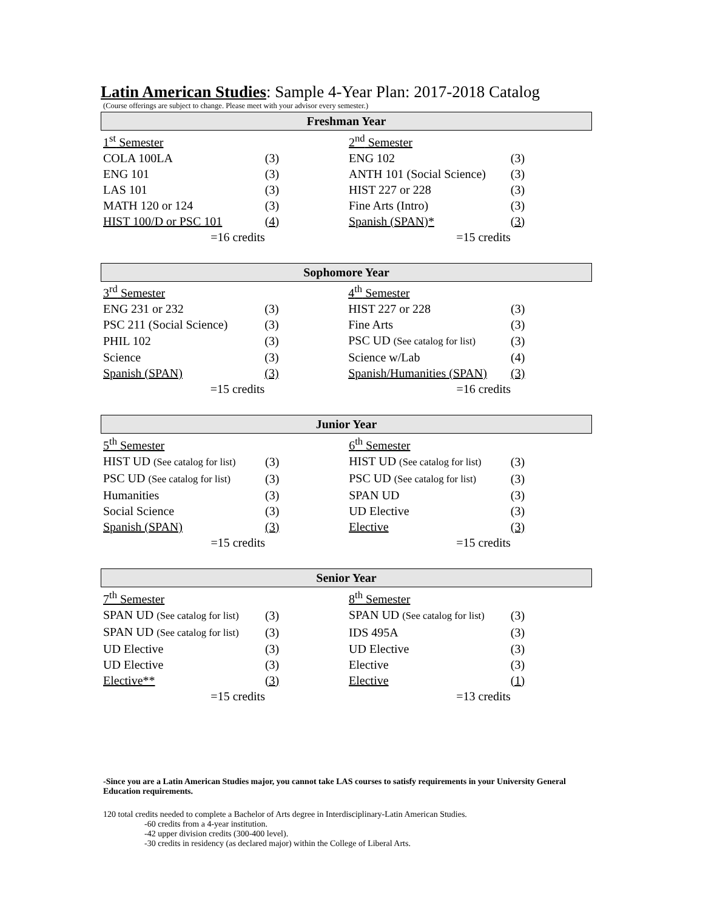Latin American Studies: Sample 4-Year Plan: 2017-2018 Catalog
(Course offerings are subject to change. Please meet with your advisor every semester.)
Freshman Year
| 1<sup>st</sup> Semester | | 2<sup>nd</sup> Semester | |
| COLA 100LA | (3) | ENG 102 | (3) |
| ENG 101 | (3) | ANTH 101 (Social Science) | (3) |
| LAS 101 | (3) | HIST 227 or 228 | (3) |
| MATH 120 or 124 | (3) | Fine Arts (Intro) | (3) |
| HIST 100/D or PSC 101 | (4) | Spanish (SPAN)* | (3) |
| =16 credits | | =15 credits | |
Sophomore Year
| 3<sup>rd</sup> Semester | | 4<sup>th</sup> Semester | |
| ENG 231 or 232 | (3) | HIST 227 or 228 | (3) |
| PSC 211 (Social Science) | (3) | Fine Arts | (3) |
| PHIL 102 | (3) | PSC UD (See catalog for list) | (3) |
| Science | (3) | Science w/Lab | (4) |
| Spanish (SPAN) | (3) | Spanish/Humanities (SPAN) | (3) |
| =15 credits | | =16 credits | |
Junior Year
| 5<sup>th</sup> Semester | | 6<sup>th</sup> Semester | |
| HIST UD (See catalog for list) | (3) | HIST UD (See catalog for list) | (3) |
| PSC UD (See catalog for list) | (3) | PSC UD (See catalog for list) | (3) |
| Humanities | (3) | SPAN UD | (3) |
| Social Science | (3) | UD Elective | (3) |
| Spanish (SPAN) | (3) | Elective | (3) |
| =15 credits | | =15 credits | |
Senior Year
| 7<sup>th</sup> Semester | | 8<sup>th</sup> Semester | |
| SPAN UD (See catalog for list) | (3) | SPAN UD (See catalog for list) | (3) |
| SPAN UD (See catalog for list) | (3) | IDS 495A | (3) |
| UD Elective | (3) | UD Elective | (3) |
| UD Elective | (3) | Elective | (3) |
| Elective** | (3) | Elective | (1) |
| =15 credits | | =13 credits | |
-Since you are a Latin American Studies major, you cannot take LAS courses to satisfy requirements in your University General Education requirements.
120 total credits needed to complete a Bachelor of Arts degree in Interdisciplinary-Latin American Studies.
-60 credits from a 4-year institution.
-42 upper division credits (300-400 level).
-30 credits in residency (as declared major) within the College of Liberal Arts.